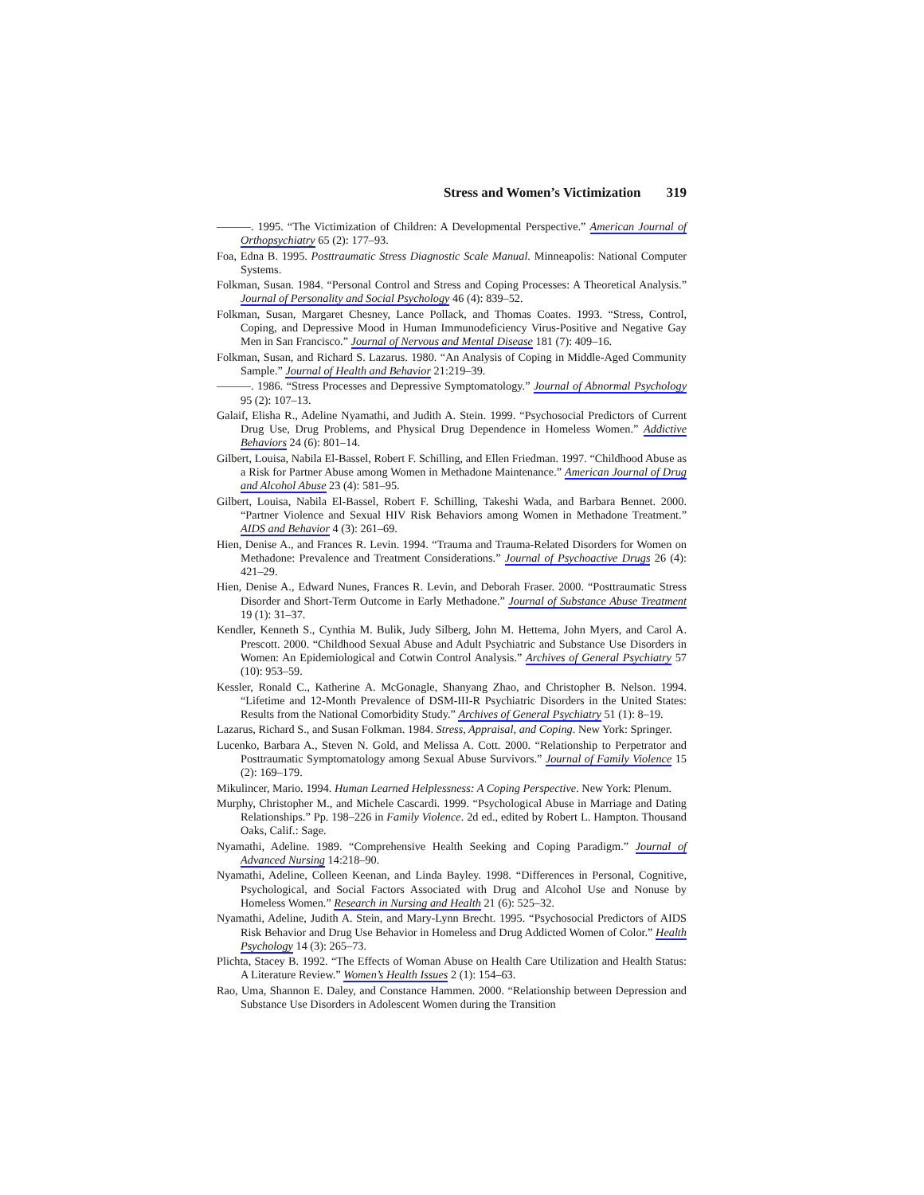Stress and Women’s Victimization 319
———. 1995. “The Victimization of Children: A Developmental Perspective.” American Journal of Orthopsychiatry 65 (2): 177–93.
Foa, Edna B. 1995. Posttraumatic Stress Diagnostic Scale Manual. Minneapolis: National Computer Systems.
Folkman, Susan. 1984. “Personal Control and Stress and Coping Processes: A Theoretical Analysis.” Journal of Personality and Social Psychology 46 (4): 839–52.
Folkman, Susan, Margaret Chesney, Lance Pollack, and Thomas Coates. 1993. “Stress, Control, Coping, and Depressive Mood in Human Immunodeficiency Virus-Positive and Negative Gay Men in San Francisco.” Journal of Nervous and Mental Disease 181 (7): 409–16.
Folkman, Susan, and Richard S. Lazarus. 1980. “An Analysis of Coping in Middle-Aged Community Sample.” Journal of Health and Behavior 21:219–39.
———. 1986. “Stress Processes and Depressive Symptomatology.” Journal of Abnormal Psychology 95 (2): 107–13.
Galaif, Elisha R., Adeline Nyamathi, and Judith A. Stein. 1999. “Psychosocial Predictors of Current Drug Use, Drug Problems, and Physical Drug Dependence in Homeless Women.” Addictive Behaviors 24 (6): 801–14.
Gilbert, Louisa, Nabila El-Bassel, Robert F. Schilling, and Ellen Friedman. 1997. “Childhood Abuse as a Risk for Partner Abuse among Women in Methadone Maintenance.” American Journal of Drug and Alcohol Abuse 23 (4): 581–95.
Gilbert, Louisa, Nabila El-Bassel, Robert F. Schilling, Takeshi Wada, and Barbara Bennet. 2000. “Partner Violence and Sexual HIV Risk Behaviors among Women in Methadone Treatment.” AIDS and Behavior 4 (3): 261–69.
Hien, Denise A., and Frances R. Levin. 1994. “Trauma and Trauma-Related Disorders for Women on Methadone: Prevalence and Treatment Considerations.” Journal of Psychoactive Drugs 26 (4): 421–29.
Hien, Denise A., Edward Nunes, Frances R. Levin, and Deborah Fraser. 2000. “Posttraumatic Stress Disorder and Short-Term Outcome in Early Methadone.” Journal of Substance Abuse Treatment 19 (1): 31–37.
Kendler, Kenneth S., Cynthia M. Bulik, Judy Silberg, John M. Hettema, John Myers, and Carol A. Prescott. 2000. “Childhood Sexual Abuse and Adult Psychiatric and Substance Use Disorders in Women: An Epidemiological and Cotwin Control Analysis.” Archives of General Psychiatry 57 (10): 953–59.
Kessler, Ronald C., Katherine A. McGonagle, Shanyang Zhao, and Christopher B. Nelson. 1994. “Lifetime and 12-Month Prevalence of DSM-III-R Psychiatric Disorders in the United States: Results from the National Comorbidity Study.” Archives of General Psychiatry 51 (1): 8–19.
Lazarus, Richard S., and Susan Folkman. 1984. Stress, Appraisal, and Coping. New York: Springer.
Lucenko, Barbara A., Steven N. Gold, and Melissa A. Cott. 2000. “Relationship to Perpetrator and Posttraumatic Symptomatology among Sexual Abuse Survivors.” Journal of Family Violence 15 (2): 169–179.
Mikulincer, Mario. 1994. Human Learned Helplessness: A Coping Perspective. New York: Plenum.
Murphy, Christopher M., and Michele Cascardi. 1999. “Psychological Abuse in Marriage and Dating Relationships.” Pp. 198–226 in Family Violence. 2d ed., edited by Robert L. Hampton. Thousand Oaks, Calif.: Sage.
Nyamathi, Adeline. 1989. “Comprehensive Health Seeking and Coping Paradigm.” Journal of Advanced Nursing 14:218–90.
Nyamathi, Adeline, Colleen Keenan, and Linda Bayley. 1998. “Differences in Personal, Cognitive, Psychological, and Social Factors Associated with Drug and Alcohol Use and Nonuse by Homeless Women.” Research in Nursing and Health 21 (6): 525–32.
Nyamathi, Adeline, Judith A. Stein, and Mary-Lynn Brecht. 1995. “Psychosocial Predictors of AIDS Risk Behavior and Drug Use Behavior in Homeless and Drug Addicted Women of Color.” Health Psychology 14 (3): 265–73.
Plichta, Stacey B. 1992. “The Effects of Woman Abuse on Health Care Utilization and Health Status: A Literature Review.” Women’s Health Issues 2 (1): 154–63.
Rao, Uma, Shannon E. Daley, and Constance Hammen. 2000. “Relationship between Depression and Substance Use Disorders in Adolescent Women during the Transition